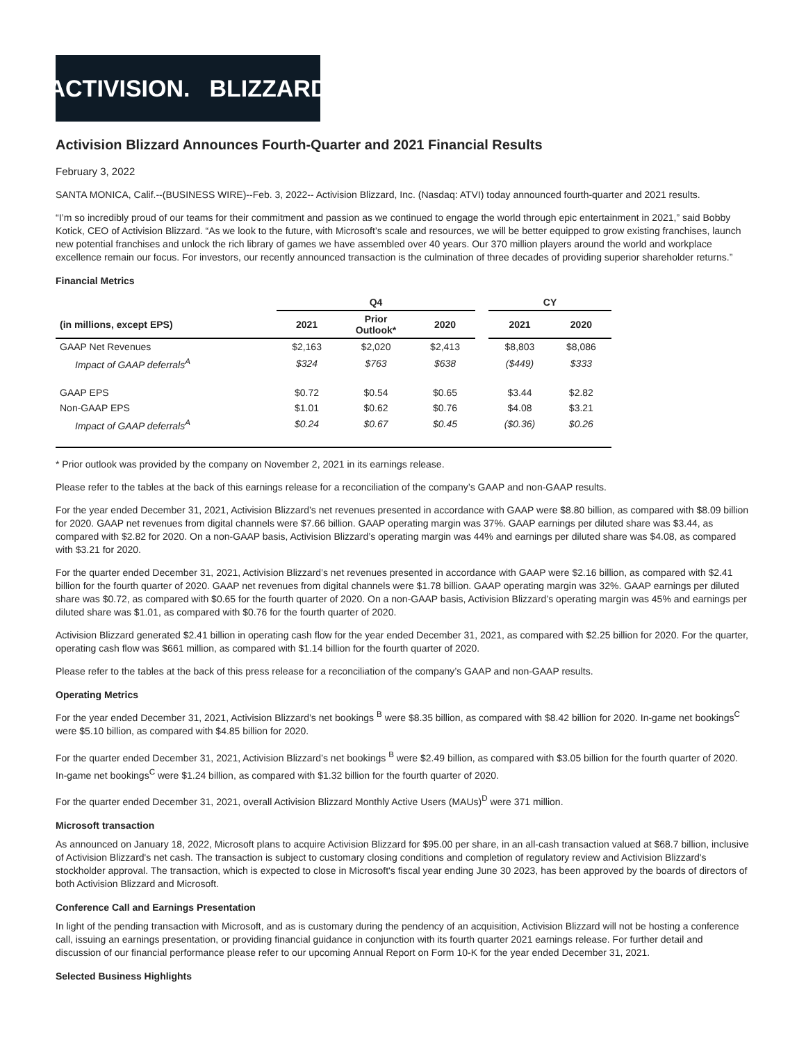ACTIVISION. BLIZZARD
Activision Blizzard Announces Fourth-Quarter and 2021 Financial Results
February 3, 2022
SANTA MONICA, Calif.--(BUSINESS WIRE)--Feb. 3, 2022-- Activision Blizzard, Inc. (Nasdaq: ATVI) today announced fourth-quarter and 2021 results.
“I’m so incredibly proud of our teams for their commitment and passion as we continued to engage the world through epic entertainment in 2021,” said Bobby Kotick, CEO of Activision Blizzard. “As we look to the future, with Microsoft’s scale and resources, we will be better equipped to grow existing franchises, launch new potential franchises and unlock the rich library of games we have assembled over 40 years. Our 370 million players around the world and workplace excellence remain our focus. For investors, our recently announced transaction is the culmination of three decades of providing superior shareholder returns.”
Financial Metrics
| | Q4 | | | | CY | |
| --- | --- | --- | --- | --- | --- | --- |
| (in millions, except EPS) | 2021 | Prior Outlook* | 2020 | | 2021 | 2020 |
| GAAP Net Revenues | $2,163 | $2,020 | $2,413 | | $8,803 | $8,086 |
| Impact of GAAP deferrals<sup>A</sup> | $324 | $763 | $638 | | ($449) | $333 |
| GAAP EPS | $0.72 | $0.54 | $0.65 | | $3.44 | $2.82 |
| Non-GAAP EPS | $1.01 | $0.62 | $0.76 | | $4.08 | $3.21 |
| Impact of GAAP deferrals<sup>A</sup> | $0.24 | $0.67 | $0.45 | | ($0.36) | $0.26 |
* Prior outlook was provided by the company on November 2, 2021 in its earnings release.
Please refer to the tables at the back of this earnings release for a reconciliation of the company’s GAAP and non-GAAP results.
For the year ended December 31, 2021, Activision Blizzard’s net revenues presented in accordance with GAAP were $8.80 billion, as compared with $8.09 billion for 2020. GAAP net revenues from digital channels were $7.66 billion. GAAP operating margin was 37%. GAAP earnings per diluted share was $3.44, as compared with $2.82 for 2020. On a non-GAAP basis, Activision Blizzard’s operating margin was 44% and earnings per diluted share was $4.08, as compared with $3.21 for 2020.
For the quarter ended December 31, 2021, Activision Blizzard’s net revenues presented in accordance with GAAP were $2.16 billion, as compared with $2.41 billion for the fourth quarter of 2020. GAAP net revenues from digital channels were $1.78 billion. GAAP operating margin was 32%. GAAP earnings per diluted share was $0.72, as compared with $0.65 for the fourth quarter of 2020. On a non-GAAP basis, Activision Blizzard’s operating margin was 45% and earnings per diluted share was $1.01, as compared with $0.76 for the fourth quarter of 2020.
Activision Blizzard generated $2.41 billion in operating cash flow for the year ended December 31, 2021, as compared with $2.25 billion for 2020. For the quarter, operating cash flow was $661 million, as compared with $1.14 billion for the fourth quarter of 2020.
Please refer to the tables at the back of this press release for a reconciliation of the company’s GAAP and non-GAAP results.
Operating Metrics
For the year ended December 31, 2021, Activision Blizzard’s net bookings <sup>B</sup> were $8.35 billion, as compared with $8.42 billion for 2020. In-game net bookings<sup>C</sup> were $5.10 billion, as compared with $4.85 billion for 2020.
For the quarter ended December 31, 2021, Activision Blizzard’s net bookings <sup>B</sup> were $2.49 billion, as compared with $3.05 billion for the fourth quarter of 2020. In-game net bookings<sup>C</sup> were $1.24 billion, as compared with $1.32 billion for the fourth quarter of 2020.
For the quarter ended December 31, 2021, overall Activision Blizzard Monthly Active Users (MAUs)<sup>D</sup> were 371 million.
Microsoft transaction
As announced on January 18, 2022, Microsoft plans to acquire Activision Blizzard for $95.00 per share, in an all-cash transaction valued at $68.7 billion, inclusive of Activision Blizzard's net cash. The transaction is subject to customary closing conditions and completion of regulatory review and Activision Blizzard's stockholder approval. The transaction, which is expected to close in Microsoft's fiscal year ending June 30 2023, has been approved by the boards of directors of both Activision Blizzard and Microsoft.
Conference Call and Earnings Presentation
In light of the pending transaction with Microsoft, and as is customary during the pendency of an acquisition, Activision Blizzard will not be hosting a conference call, issuing an earnings presentation, or providing financial guidance in conjunction with its fourth quarter 2021 earnings release. For further detail and discussion of our financial performance please refer to our upcoming Annual Report on Form 10-K for the year ended December 31, 2021.
Selected Business Highlights